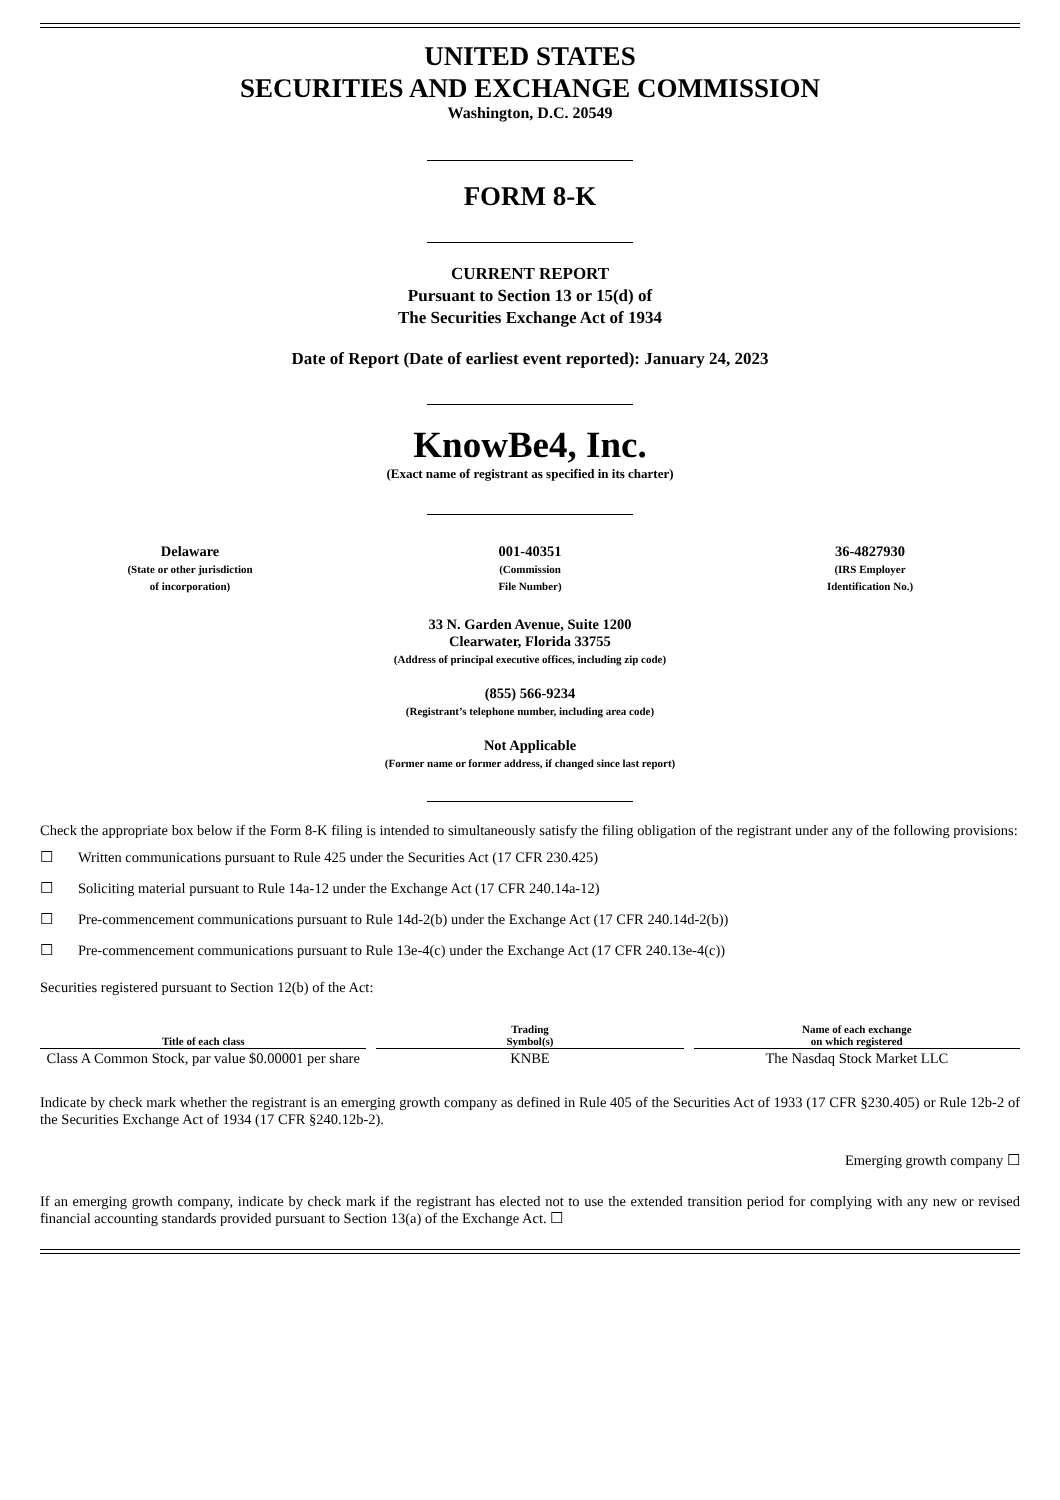UNITED STATES
SECURITIES AND EXCHANGE COMMISSION
Washington, D.C. 20549
FORM 8-K
CURRENT REPORT
Pursuant to Section 13 or 15(d) of
The Securities Exchange Act of 1934
Date of Report (Date of earliest event reported): January 24, 2023
KnowBe4, Inc.
(Exact name of registrant as specified in its charter)
Delaware
(State or other jurisdiction
of incorporation)
001-40351
(Commission
File Number)
36-4827930
(IRS Employer
Identification No.)
33 N. Garden Avenue, Suite 1200
Clearwater, Florida 33755
(Address of principal executive offices, including zip code)
(855) 566-9234
(Registrant’s telephone number, including area code)
Not Applicable
(Former name or former address, if changed since last report)
Check the appropriate box below if the Form 8-K filing is intended to simultaneously satisfy the filing obligation of the registrant under any of the following provisions:
☐ Written communications pursuant to Rule 425 under the Securities Act (17 CFR 230.425)
☐ Soliciting material pursuant to Rule 14a-12 under the Exchange Act (17 CFR 240.14a-12)
☐ Pre-commencement communications pursuant to Rule 14d-2(b) under the Exchange Act (17 CFR 240.14d-2(b))
☐ Pre-commencement communications pursuant to Rule 13e-4(c) under the Exchange Act (17 CFR 240.13e-4(c))
Securities registered pursuant to Section 12(b) of the Act:
| Title of each class | Trading Symbol(s) | Name of each exchange on which registered |
| --- | --- | --- |
| Class A Common Stock, par value $0.00001 per share | KNBE | The Nasdaq Stock Market LLC |
Indicate by check mark whether the registrant is an emerging growth company as defined in Rule 405 of the Securities Act of 1933 (17 CFR §230.405) or Rule 12b-2 of the Securities Exchange Act of 1934 (17 CFR §240.12b-2).
Emerging growth company ☐
If an emerging growth company, indicate by check mark if the registrant has elected not to use the extended transition period for complying with any new or revised financial accounting standards provided pursuant to Section 13(a) of the Exchange Act. ☐